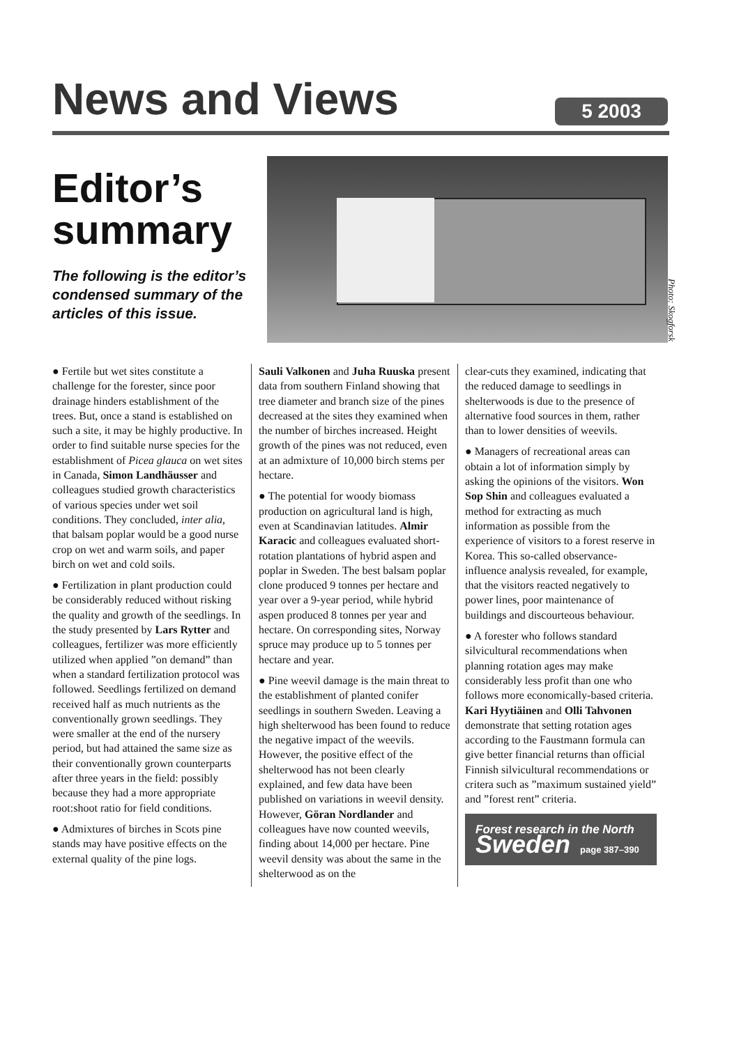News and Views 5 2003
Editor’s summary
The following is the editor’s condensed summary of the articles of this issue.
Photo: Skogforsk
● Fertile but wet sites constitute a challenge for the forester, since poor drainage hinders establishment of the trees. But, once a stand is established on such a site, it may be highly productive. In order to find suitable nurse species for the establishment of Picea glauca on wet sites in Canada, Simon Landhäusser and colleagues studied growth characteristics of various species under wet soil conditions. They concluded, inter alia, that balsam poplar would be a good nurse crop on wet and warm soils, and paper birch on wet and cold soils.
● Fertilization in plant production could be considerably reduced without risking the quality and growth of the seedlings. In the study presented by Lars Rytter and colleagues, fertilizer was more efficiently utilized when applied ”on demand” than when a standard fertilization protocol was followed. Seedlings fertilized on demand received half as much nutrients as the conventionally grown seedlings. They were smaller at the end of the nursery period, but had attained the same size as their conventionally grown counterparts after three years in the field: possibly because they had a more appropriate root:shoot ratio for field conditions.
● Admixtures of birches in Scots pine stands may have positive effects on the external quality of the pine logs.
Sauli Valkonen and Juha Ruuska present data from southern Finland showing that tree diameter and branch size of the pines decreased at the sites they examined when the number of birches increased. Height growth of the pines was not reduced, even at an admixture of 10,000 birch stems per hectare.
● The potential for woody biomass production on agricultural land is high, even at Scandinavian latitudes. Almir Karacic and colleagues evaluated short-rotation plantations of hybrid aspen and poplar in Sweden. The best balsam poplar clone produced 9 tonnes per hectare and year over a 9-year period, while hybrid aspen produced 8 tonnes per year and hectare. On corresponding sites, Norway spruce may produce up to 5 tonnes per hectare and year.
● Pine weevil damage is the main threat to the establishment of planted conifer seedlings in southern Sweden. Leaving a high shelterwood has been found to reduce the negative impact of the weevils. However, the positive effect of the shelterwood has not been clearly explained, and few data have been published on variations in weevil density. However, Göran Nordlander and colleagues have now counted weevils, finding about 14,000 per hectare. Pine weevil density was about the same in the shelterwood as on the
clear-cuts they examined, indicating that the reduced damage to seedlings in shelterwoods is due to the presence of alternative food sources in them, rather than to lower densities of weevils.
● Managers of recreational areas can obtain a lot of information simply by asking the opinions of the visitors. Won Sop Shin and colleagues evaluated a method for extracting as much information as possible from the experience of visitors to a forest reserve in Korea. This so-called observance-influence analysis revealed, for example, that the visitors reacted negatively to power lines, poor maintenance of buildings and discourteous behaviour.
● A forester who follows standard silvicultural recommendations when planning rotation ages may make considerably less profit than one who follows more economically-based criteria. Kari Hyytiäinen and Olli Tahvonen demonstrate that setting rotation ages according to the Faustmann formula can give better financial returns than official Finnish silvicultural recommendations or critera such as ”maximum sustained yield” and ”forest rent” criteria.
Forest research in the North
Sweden page 387–390